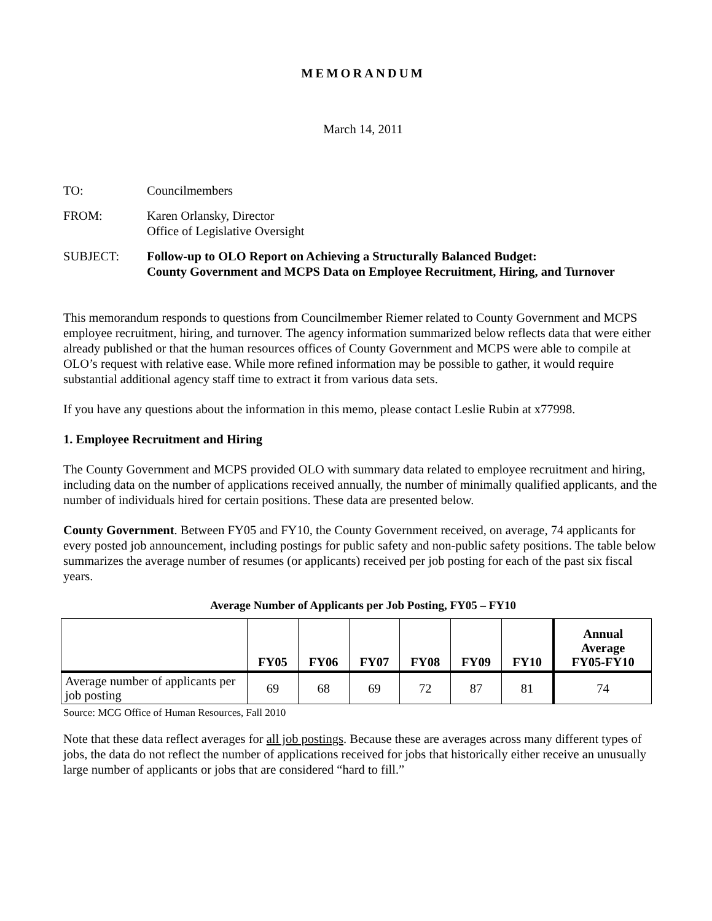MEMORANDUM
March 14, 2011
TO: Councilmembers
FROM: Karen Orlansky, Director
Office of Legislative Oversight
SUBJECT: Follow-up to OLO Report on Achieving a Structurally Balanced Budget:
County Government and MCPS Data on Employee Recruitment, Hiring, and Turnover
This memorandum responds to questions from Councilmember Riemer related to County Government and MCPS employee recruitment, hiring, and turnover. The agency information summarized below reflects data that were either already published or that the human resources offices of County Government and MCPS were able to compile at OLO’s request with relative ease. While more refined information may be possible to gather, it would require substantial additional agency staff time to extract it from various data sets.
If you have any questions about the information in this memo, please contact Leslie Rubin at x77998.
1. Employee Recruitment and Hiring
The County Government and MCPS provided OLO with summary data related to employee recruitment and hiring, including data on the number of applications received annually, the number of minimally qualified applicants, and the number of individuals hired for certain positions. These data are presented below.
County Government. Between FY05 and FY10, the County Government received, on average, 74 applicants for every posted job announcement, including postings for public safety and non-public safety positions. The table below summarizes the average number of resumes (or applicants) received per job posting for each of the past six fiscal years.
Average Number of Applicants per Job Posting, FY05 – FY10
| | FY05 | FY06 | FY07 | FY08 | FY09 | FY10 | Annual Average FY05-FY10 |
| --- | --- | --- | --- | --- | --- | --- | --- |
| Average number of applicants per job posting | 69 | 68 | 69 | 72 | 87 | 81 | 74 |
Source: MCG Office of Human Resources, Fall 2010
Note that these data reflect averages for all job postings. Because these are averages across many different types of jobs, the data do not reflect the number of applications received for jobs that historically either receive an unusually large number of applicants or jobs that are considered “hard to fill.”